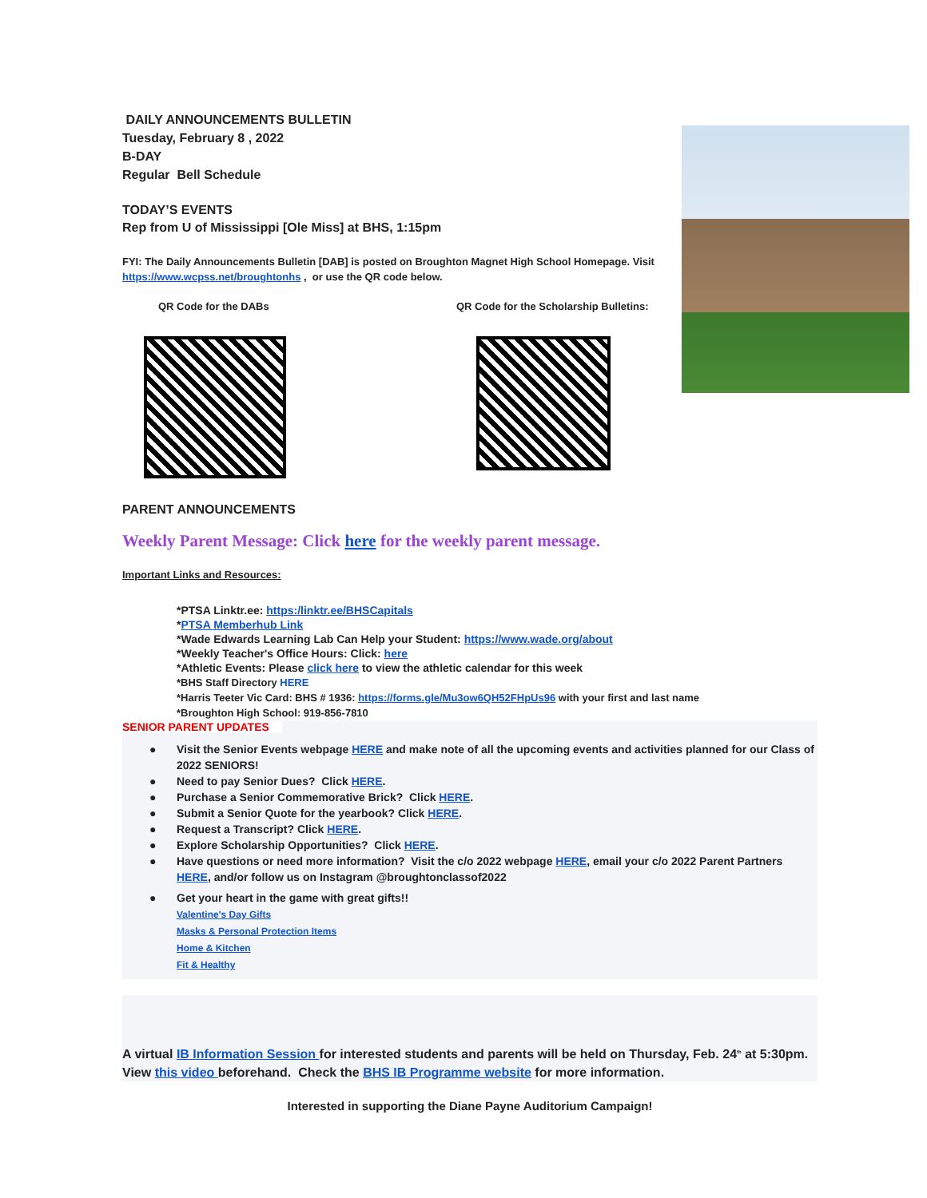DAILY ANNOUNCEMENTS BULLETIN
Tuesday, February 8 , 2022
B-DAY
Regular Bell Schedule
TODAY’S EVENTS
Rep from U of Mississippi [Ole Miss] at BHS, 1:15pm
FYI: The Daily Announcements Bulletin [DAB] is posted on Broughton Magnet High School Homepage. Visit https://www.wcpss.net/broughtonhs , or use the QR code below.
QR Code for the DABs QR Code for the Scholarship Bulletins:
PARENT ANNOUNCEMENTS
Weekly Parent Message: Click here for the weekly parent message.
Important Links and Resources:
*PTSA Linktr.ee: https:/linktr.ee/BHSCapitals
*PTSA Memberhub Link
*Wade Edwards Learning Lab Can Help your Student: https://www.wade.org/about
*Weekly Teacher's Office Hours: Click: here
*Athletic Events: Please click here to view the athletic calendar for this week
*BHS Staff Directory HERE
*Harris Teeter Vic Card: BHS # 1936: https://forms.gle/Mu3ow6QH52FHpUs96 with your first and last name
*Broughton High School: 919-856-7810
SENIOR PARENT UPDATES
● Visit the Senior Events webpage HERE and make note of all the upcoming events and activities planned for our Class of 2022 SENIORS!
● Need to pay Senior Dues? Click HERE.
● Purchase a Senior Commemorative Brick? Click HERE.
● Submit a Senior Quote for the yearbook? Click HERE.
● Request a Transcript? Click HERE.
● Explore Scholarship Opportunities? Click HERE.
● Have questions or need more information? Visit the c/o 2022 webpage HERE, email your c/o 2022 Parent Partners HERE, and/or follow us on Instagram @broughtonclassof2022
● Get your heart in the game with great gifts!!
Valentine's Day Gifts
Masks & Personal Protection Items
Home & Kitchen
Fit & Healthy
A virtual IB Information Session for interested students and parents will be held on Thursday, Feb. 24<sup>th</sup> at 5:30pm. View this video beforehand. Check the BHS IB Programme website for more information.
Interested in supporting the Diane Payne Auditorium Campaign!